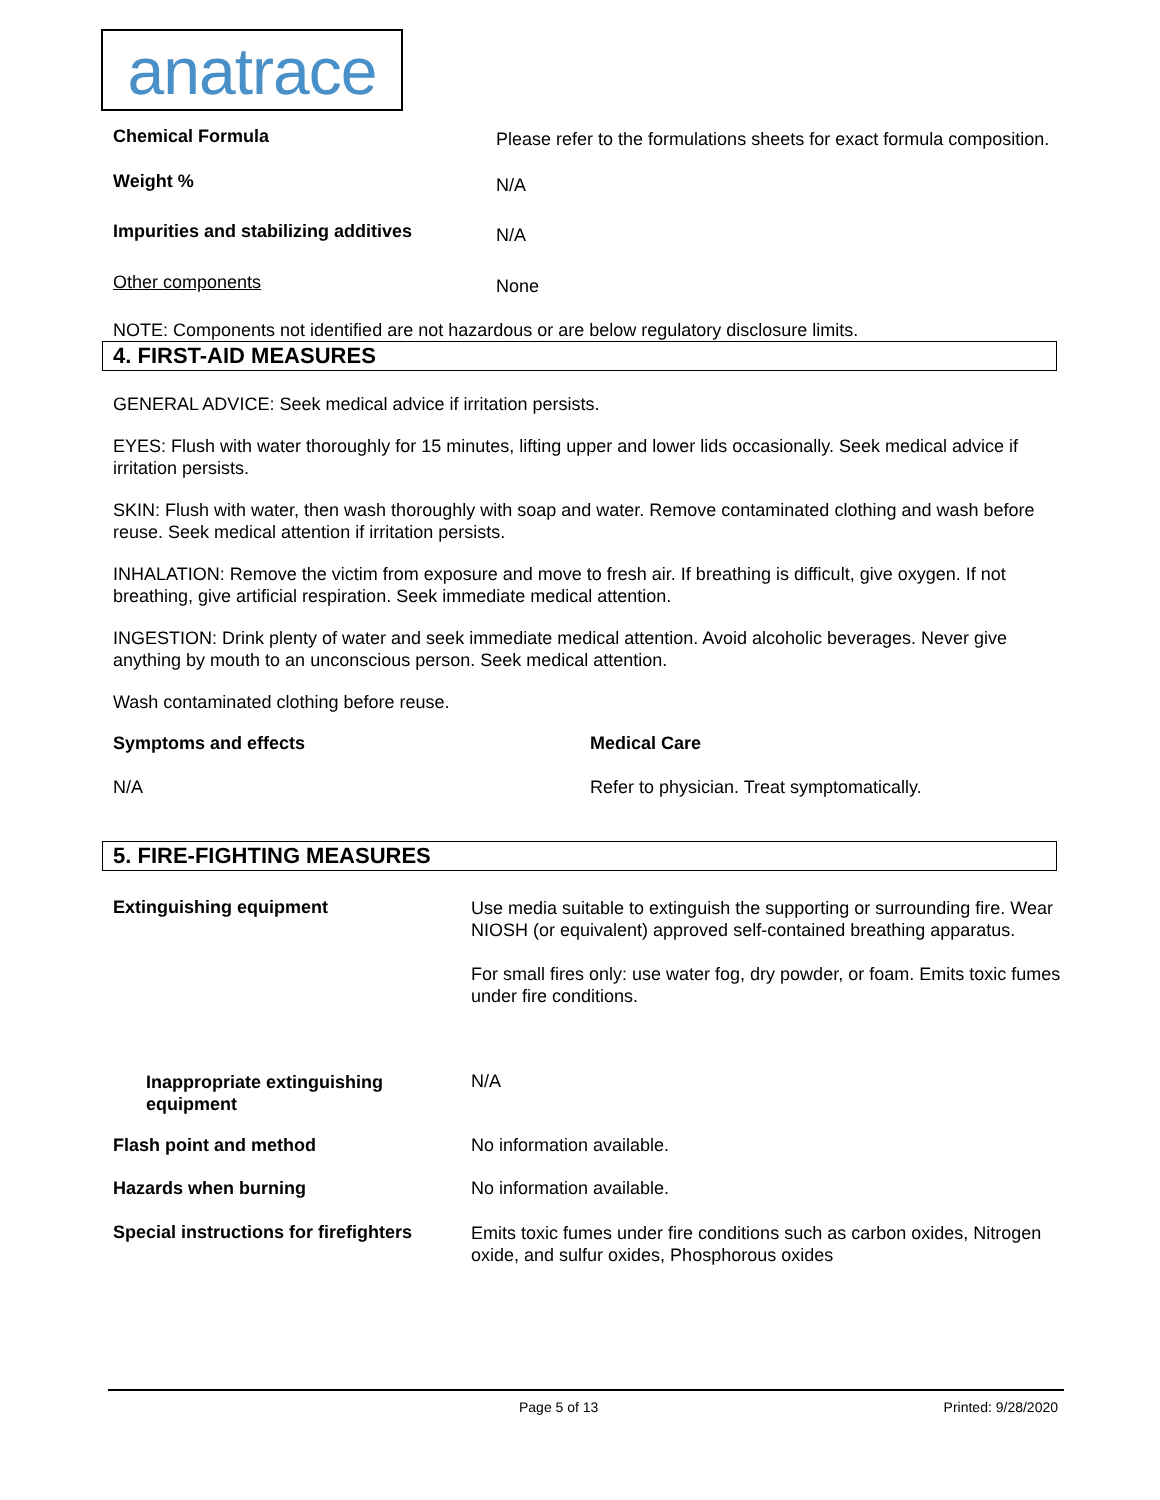anatrace
| Chemical Formula | Please refer to the formulations sheets for exact formula composition. |
| Weight % | N/A |
| Impurities and stabilizing additives | N/A |
| Other components | None |
NOTE: Components not identified are not hazardous or are below regulatory disclosure limits.
4. FIRST-AID MEASURES
GENERAL ADVICE: Seek medical advice if irritation persists.
EYES: Flush with water thoroughly for 15 minutes, lifting upper and lower lids occasionally. Seek medical advice if irritation persists.
SKIN: Flush with water, then wash thoroughly with soap and water. Remove contaminated clothing and wash before reuse. Seek medical attention if irritation persists.
INHALATION: Remove the victim from exposure and move to fresh air. If breathing is difficult, give oxygen. If not breathing, give artificial respiration. Seek immediate medical attention.
INGESTION: Drink plenty of water and seek immediate medical attention. Avoid alcoholic beverages. Never give anything by mouth to an unconscious person. Seek medical attention.
Wash contaminated clothing before reuse.
| Symptoms and effects | Medical Care |
| N/A | Refer to physician. Treat symptomatically. |
5. FIRE-FIGHTING MEASURES
| Extinguishing equipment | Use media suitable to extinguish the supporting or surrounding fire. Wear NIOSH (or equivalent) approved self-contained breathing apparatus. For small fires only: use water fog, dry powder, or foam. Emits toxic fumes under fire conditions. |
| Inappropriate extinguishing equipment | N/A |
| Flash point and method | No information available. |
| Hazards when burning | No information available. |
| Special instructions for firefighters | Emits toxic fumes under fire conditions such as carbon oxides, Nitrogen oxide, and sulfur oxides, Phosphorous oxides |
Page 5 of 13 Printed: 9/28/2020